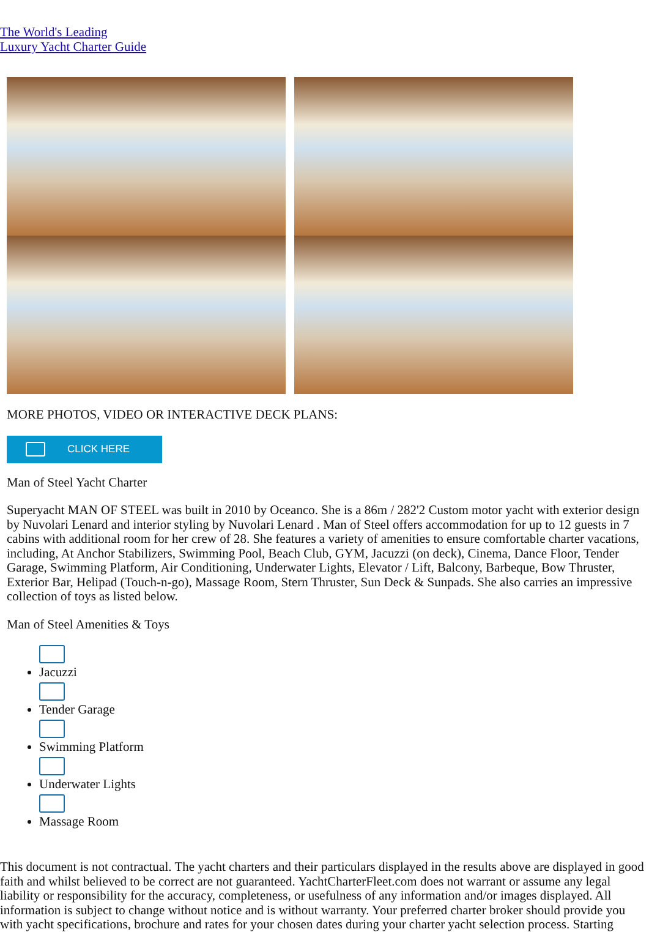The World's Leading
Luxury Yacht Charter Guide
MORE PHOTOS, VIDEO OR INTERACTIVE DECK PLANS:
CLICK HERE
Man of Steel Yacht Charter
Superyacht MAN OF STEEL was built in 2010 by Oceanco. She is a 86m / 282'2 Custom motor yacht with exterior design by Nuvolari Lenard and interior styling by Nuvolari Lenard . Man of Steel offers accommodation for up to 12 guests in 7 cabins with additional room for her crew of 28. She features a variety of amenities to ensure comfortable charter vacations, including, At Anchor Stabilizers, Swimming Pool, Beach Club, GYM, Jacuzzi (on deck), Cinema, Dance Floor, Tender Garage, Swimming Platform, Air Conditioning, Underwater Lights, Elevator / Lift, Balcony, Barbeque, Bow Thruster, Exterior Bar, Helipad (Touch-n-go), Massage Room, Stern Thruster, Sun Deck & Sunpads. She also carries an impressive collection of toys as listed below.
Man of Steel Amenities & Toys
Jacuzzi
Tender Garage
Swimming Platform
Underwater Lights
Massage Room
This document is not contractual. The yacht charters and their particulars displayed in the results above are displayed in good faith and whilst believed to be correct are not guaranteed. YachtCharterFleet.com does not warrant or assume any legal liability or responsibility for the accuracy, completeness, or usefulness of any information and/or images displayed. All information is subject to change without notice and is without warranty. Your preferred charter broker should provide you with yacht specifications, brochure and rates for your chosen dates during your charter yacht selection process. Starting